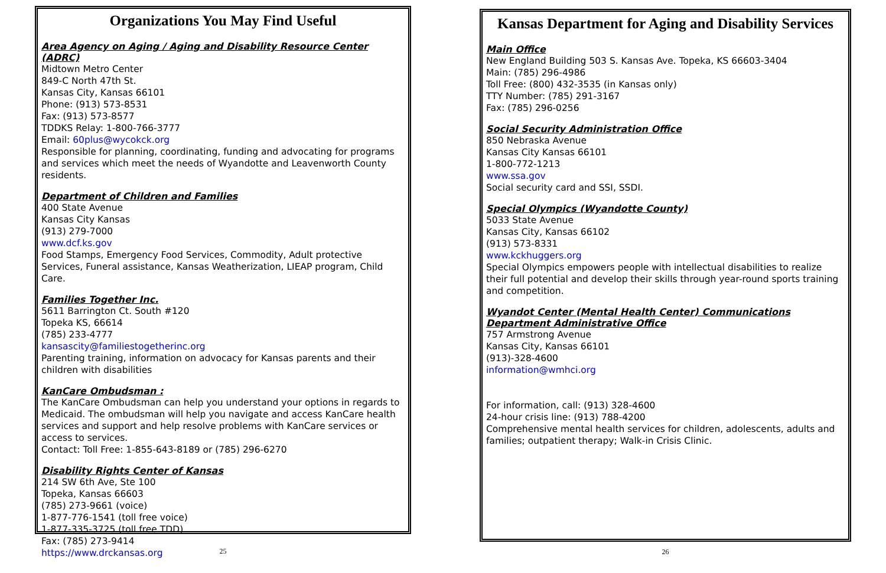Organizations You May Find Useful
Area Agency on Aging / Aging and Disability Resource Center (ADRC)
Midtown Metro Center
849-C North 47th St.
Kansas City, Kansas 66101
Phone: (913) 573-8531
Fax: (913) 573-8577
TDDKS Relay: 1-800-766-3777
Email: 60plus@wycokck.org
Responsible for planning, coordinating, funding and advocating for programs and services which meet the needs of Wyandotte and Leavenworth County residents.
Department of Children and Families
400 State Avenue
Kansas City Kansas
(913) 279-7000
www.dcf.ks.gov
Food Stamps, Emergency Food Services, Commodity, Adult protective Services, Funeral assistance, Kansas Weatherization, LIEAP program, Child Care.
Families Together Inc.
5611 Barrington Ct. South #120
Topeka KS, 66614
(785) 233-4777
kansascity@familiestogetherinc.org
Parenting training, information on advocacy for Kansas parents and their children with disabilities
KanCare Ombudsman :
The KanCare Ombudsman can help you understand your options in regards to Medicaid. The ombudsman will help you navigate and access KanCare health services and support and help resolve problems with KanCare services or access to services.
Contact: Toll Free: 1-855-643-8189 or (785) 296-6270
Disability Rights Center of Kansas
214 SW 6th Ave, Ste 100
Topeka, Kansas 66603
(785) 273-9661 (voice)
1-877-776-1541 (toll free voice)
1-877-335-3725 (toll free TDD)
Fax: (785) 273-9414
https://www.drckansas.org
25
Kansas Department for Aging and Disability Services
Main Office
New England Building 503 S. Kansas Ave. Topeka, KS 66603-3404
Main: (785) 296-4986
Toll Free: (800) 432-3535 (in Kansas only)
TTY Number: (785) 291-3167
Fax: (785) 296-0256
Social Security Administration Office
850 Nebraska Avenue
Kansas City Kansas 66101
1-800-772-1213
www.ssa.gov
Social security card and SSI, SSDI.
Special Olympics (Wyandotte County)
5033 State Avenue
Kansas City, Kansas 66102
(913) 573-8331
www.kckhuggers.org
Special Olympics empowers people with intellectual disabilities to realize their full potential and develop their skills through year-round sports training and competition.
Wyandot Center (Mental Health Center) Communications Department Administrative Office
757 Armstrong Avenue
Kansas City, Kansas 66101
(913)-328-4600
information@wmhci.org
For information, call: (913) 328-4600
24-hour crisis line: (913) 788-4200
Comprehensive mental health services for children, adolescents, adults and families; outpatient therapy; Walk-in Crisis Clinic.
26